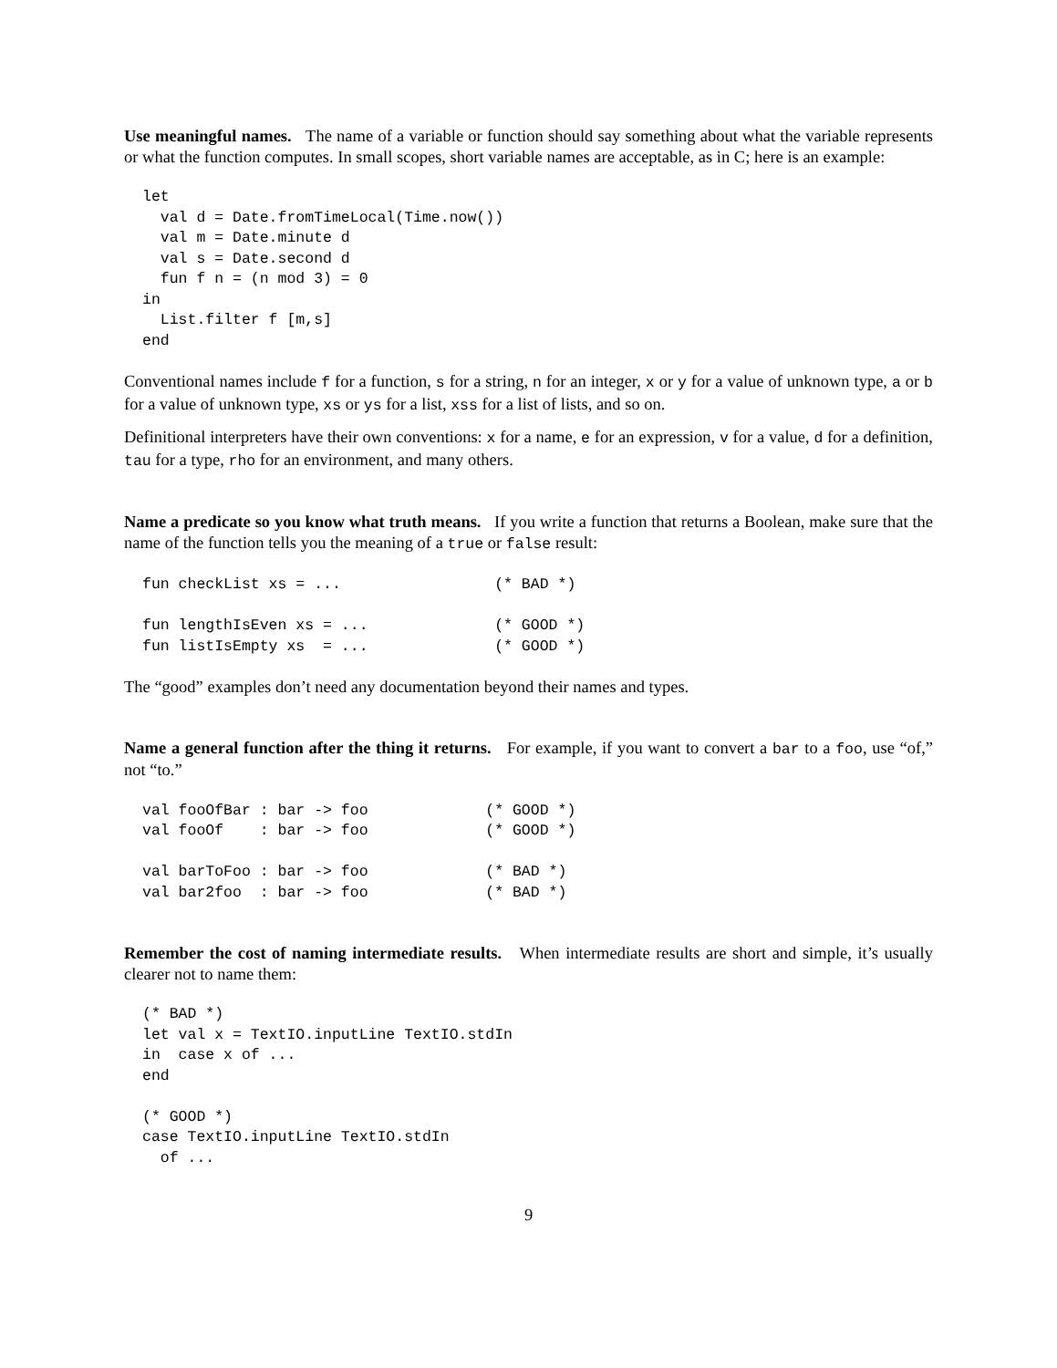Use meaningful names. The name of a variable or function should say something about what the variable represents or what the function computes. In small scopes, short variable names are acceptable, as in C; here is an example:
let
  val d = Date.fromTimeLocal(Time.now())
  val m = Date.minute d
  val s = Date.second d
  fun f n = (n mod 3) = 0
in
  List.filter f [m,s]
end
Conventional names include f for a function, s for a string, n for an integer, x or y for a value of unknown type, a or b for a value of unknown type, xs or ys for a list, xss for a list of lists, and so on.
Definitional interpreters have their own conventions: x for a name, e for an expression, v for a value, d for a definition, tau for a type, rho for an environment, and many others.
Name a predicate so you know what truth means. If you write a function that returns a Boolean, make sure that the name of the function tells you the meaning of a true or false result:
fun checkList xs = ...                 (* BAD *)

fun lengthIsEven xs = ...              (* GOOD *)
fun listIsEmpty xs  = ...              (* GOOD *)
The “good” examples don’t need any documentation beyond their names and types.
Name a general function after the thing it returns. For example, if you want to convert a bar to a foo, use “of,” not “to.”
val fooOfBar : bar -> foo             (* GOOD *)
val fooOf    : bar -> foo             (* GOOD *)

val barToFoo : bar -> foo             (* BAD *)
val bar2foo  : bar -> foo             (* BAD *)
Remember the cost of naming intermediate results. When intermediate results are short and simple, it’s usually clearer not to name them:
(* BAD *)
let val x = TextIO.inputLine TextIO.stdIn
in  case x of ...
end

(* GOOD *)
case TextIO.inputLine TextIO.stdIn
  of ...
9